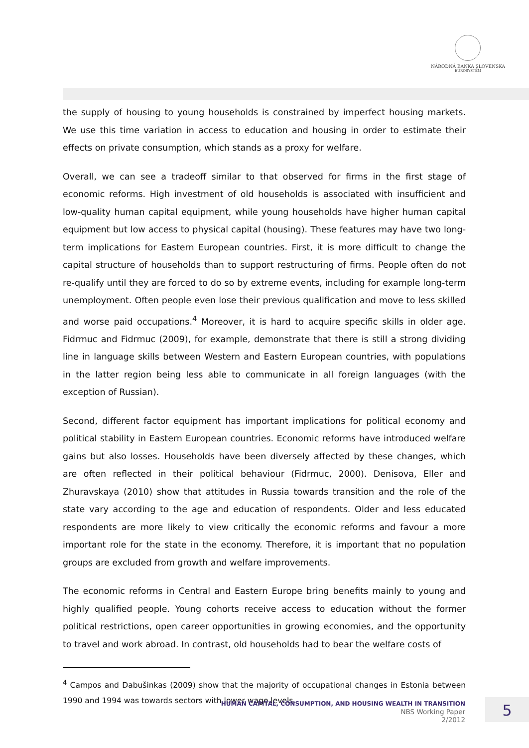NÁRODNÁ BANKA SLOVENSKA
EUROSYSTÉM
the supply of housing to young households is constrained by imperfect housing markets. We use this time variation in access to education and housing in order to estimate their effects on private consumption, which stands as a proxy for welfare.
Overall, we can see a tradeoff similar to that observed for firms in the first stage of economic reforms. High investment of old households is associated with insufficient and low-quality human capital equipment, while young households have higher human capital equipment but low access to physical capital (housing). These features may have two long-term implications for Eastern European countries. First, it is more difficult to change the capital structure of households than to support restructuring of firms. People often do not re-qualify until they are forced to do so by extreme events, including for example long-term unemployment. Often people even lose their previous qualification and move to less skilled and worse paid occupations.<sup>4</sup> Moreover, it is hard to acquire specific skills in older age. Fidrmuc and Fidrmuc (2009), for example, demonstrate that there is still a strong dividing line in language skills between Western and Eastern European countries, with populations in the latter region being less able to communicate in all foreign languages (with the exception of Russian).
Second, different factor equipment has important implications for political economy and political stability in Eastern European countries. Economic reforms have introduced welfare gains but also losses. Households have been diversely affected by these changes, which are often reflected in their political behaviour (Fidrmuc, 2000). Denisova, Eller and Zhuravskaya (2010) show that attitudes in Russia towards transition and the role of the state vary according to the age and education of respondents. Older and less educated respondents are more likely to view critically the economic reforms and favour a more important role for the state in the economy. Therefore, it is important that no population groups are excluded from growth and welfare improvements.
The economic reforms in Central and Eastern Europe bring benefits mainly to young and highly qualified people. Young cohorts receive access to education without the former political restrictions, open career opportunities in growing economies, and the opportunity to travel and work abroad. In contrast, old households had to bear the welfare costs of
<sup>4</sup> Campos and Dabušinkas (2009) show that the majority of occupational changes in Estonia between 1990 and 1994 was towards sectors with lower wage levels.
HUMAN CAPITAL, CONSUMPTION, AND HOUSING WEALTH IN TRANSITION
NBS Working Paper
2/2012
5